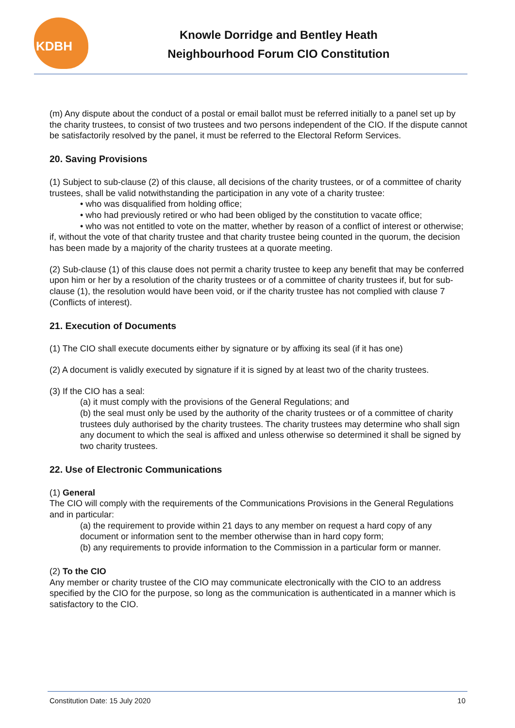KDBH
Knowle Dorridge and Bentley Heath
Neighbourhood Forum CIO Constitution
(m) Any dispute about the conduct of a postal or email ballot must be referred initially to a panel set up by the charity trustees, to consist of two trustees and two persons independent of the CIO. If the dispute cannot be satisfactorily resolved by the panel, it must be referred to the Electoral Reform Services.
20. Saving Provisions
(1) Subject to sub-clause (2) of this clause, all decisions of the charity trustees, or of a committee of charity trustees, shall be valid notwithstanding the participation in any vote of a charity trustee:
• who was disqualified from holding office;
• who had previously retired or who had been obliged by the constitution to vacate office;
• who was not entitled to vote on the matter, whether by reason of a conflict of interest or otherwise;
if, without the vote of that charity trustee and that charity trustee being counted in the quorum, the decision has been made by a majority of the charity trustees at a quorate meeting.
(2) Sub-clause (1) of this clause does not permit a charity trustee to keep any benefit that may be conferred upon him or her by a resolution of the charity trustees or of a committee of charity trustees if, but for sub-clause (1), the resolution would have been void, or if the charity trustee has not complied with clause 7 (Conflicts of interest).
21. Execution of Documents
(1) The CIO shall execute documents either by signature or by affixing its seal (if it has one)
(2) A document is validly executed by signature if it is signed by at least two of the charity trustees.
(3) If the CIO has a seal:
(a) it must comply with the provisions of the General Regulations; and
(b) the seal must only be used by the authority of the charity trustees or of a committee of charity trustees duly authorised by the charity trustees. The charity trustees may determine who shall sign any document to which the seal is affixed and unless otherwise so determined it shall be signed by two charity trustees.
22. Use of Electronic Communications
(1) General
The CIO will comply with the requirements of the Communications Provisions in the General Regulations and in particular:
(a) the requirement to provide within 21 days to any member on request a hard copy of any document or information sent to the member otherwise than in hard copy form;
(b) any requirements to provide information to the Commission in a particular form or manner.
(2) To the CIO
Any member or charity trustee of the CIO may communicate electronically with the CIO to an address specified by the CIO for the purpose, so long as the communication is authenticated in a manner which is satisfactory to the CIO.
Constitution Date: 15 July 2020 10